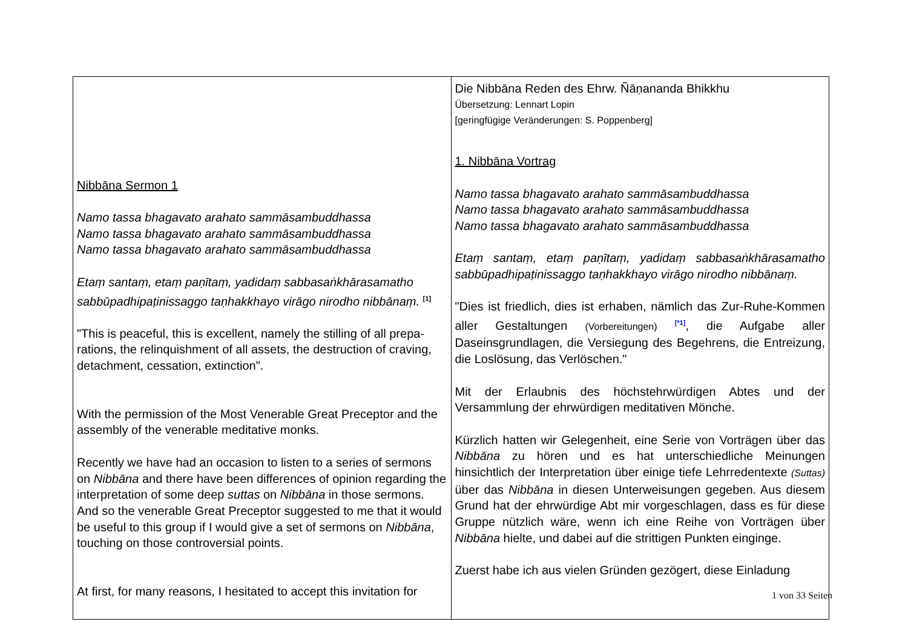| Nibbāna Sermon 1 Namo tassa bhagavato arahato sammāsambuddhassa Namo tassa bhagavato arahato sammāsambuddhassa Namo tassa bhagavato arahato sammāsambuddhassa Etaṃ santaṃ, etaṃ paṇītaṃ, yadidaṃ sabbasaṅkhārasamatho sabbūpadhipaṭinissaggo taṇhakkhayo virāgo nirodho nibbānaṃ. <sup>[1]</sup> "This is peaceful, this is excellent, namely the stilling of all prepa-rations, the relinquishment of all assets, the destruction of craving, detachment, cessation, extinction". With the permission of the Most Venerable Great Preceptor and the assembly of the venerable meditative monks. Recently we have had an occasion to listen to a series of sermons on Nibbāna and there have been differences of opinion regarding the interpretation of some deep suttas on Nibbāna in those sermons. And so the venerable Great Preceptor suggested to me that it would be useful to this group if I would give a set of sermons on Nibbāna , touching on those controversial points. At first, for many reasons, I hesitated to accept this invitation for | Die Nibbāna Reden des Ehrw. Ñāṇananda Bhikkhu Übersetzung: Lennart Lopin [geringfügige Veränderungen: S. Poppenberg] 1. Nibbāna Vortrag Namo tassa bhagavato arahato sammāsambuddhassa Namo tassa bhagavato arahato sammāsambuddhassa Namo tassa bhagavato arahato sammāsambuddhassa Etaṃ santaṃ, etaṃ paṇītaṃ, yadidaṃ sabbasaṅkhārasamatho sabbūpadhipaṭinissaggo taṇhakkhayo virāgo nirodho nibbānaṃ. "Dies ist friedlich, dies ist erhaben, nämlich das Zur-Ruhe-Kommen aller Gestaltungen (Vorbereitungen) <sup>[*1]</sup>, die Aufgabe aller Daseinsgrundlagen, die Versiegung des Begehrens, die Entreizung, die Loslösung, das Verlöschen." Mit der Erlaubnis des höchstehrwürdigen Abtes und der Versammlung der ehrwürdigen meditativen Mönche. Kürzlich hatten wir Gelegenheit, eine Serie von Vorträgen über das Nibbāna zu hören und es hat unterschiedliche Meinungen hinsichtlich der Interpretation über einige tiefe Lehrredentexte (Suttas) über das Nibbāna in diesen Unterweisungen gegeben. Aus diesem Grund hat der ehrwürdige Abt mir vorgeschlagen, dass es für diese Gruppe nützlich wäre, wenn ich eine Reihe von Vorträgen über Nibbāna hielte, und dabei auf die strittigen Punkten einginge. Zuerst habe ich aus vielen Gründen gezögert, diese Einladung |
1 von 33 Seiten